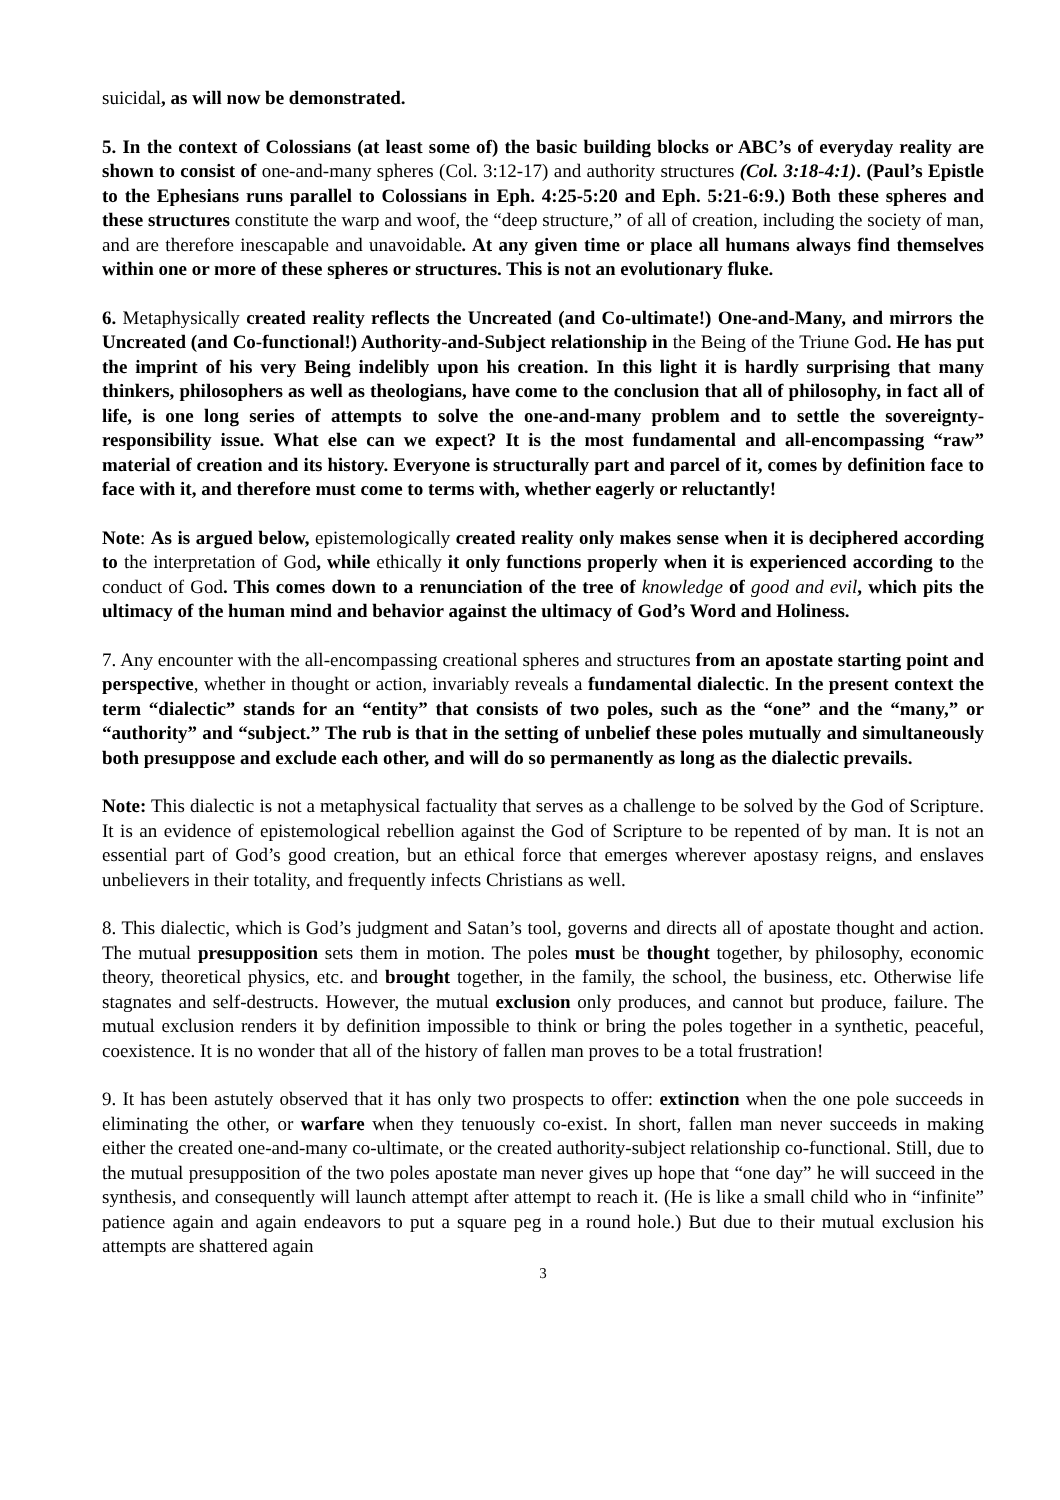suicidal, as will now be demonstrated.
5. In the context of Colossians (at least some of) the basic building blocks or ABC’s of everyday reality are shown to consist of one-and-many spheres (Col. 3:12-17) and authority structures (Col. 3:18-4:1). (Paul’s Epistle to the Ephesians runs parallel to Colossians in Eph. 4:25-5:20 and Eph. 5:21-6:9.) Both these spheres and these structures constitute the warp and woof, the “deep structure,” of all of creation, including the society of man, and are therefore inescapable and unavoidable. At any given time or place all humans always find themselves within one or more of these spheres or structures. This is not an evolutionary fluke.
6. Metaphysically created reality reflects the Uncreated (and Co-ultimate!) One-and-Many, and mirrors the Uncreated (and Co-functional!) Authority-and-Subject relationship in the Being of the Triune God. He has put the imprint of his very Being indelibly upon his creation. In this light it is hardly surprising that many thinkers, philosophers as well as theologians, have come to the conclusion that all of philosophy, in fact all of life, is one long series of attempts to solve the one-and-many problem and to settle the sovereignty-responsibility issue. What else can we expect? It is the most fundamental and all-encompassing “raw” material of creation and its history. Everyone is structurally part and parcel of it, comes by definition face to face with it, and therefore must come to terms with, whether eagerly or reluctantly!
Note: As is argued below, epistemologically created reality only makes sense when it is deciphered according to the interpretation of God, while ethically it only functions properly when it is experienced according to the conduct of God. This comes down to a renunciation of the tree of knowledge of good and evil, which pits the ultimacy of the human mind and behavior against the ultimacy of God’s Word and Holiness.
7. Any encounter with the all-encompassing creational spheres and structures from an apostate starting point and perspective, whether in thought or action, invariably reveals a fundamental dialectic. In the present context the term “dialectic” stands for an “entity” that consists of two poles, such as the “one” and the “many,” or “authority” and “subject.” The rub is that in the setting of unbelief these poles mutually and simultaneously both presuppose and exclude each other, and will do so permanently as long as the dialectic prevails.
Note: This dialectic is not a metaphysical factuality that serves as a challenge to be solved by the God of Scripture. It is an evidence of epistemological rebellion against the God of Scripture to be repented of by man. It is not an essential part of God’s good creation, but an ethical force that emerges wherever apostasy reigns, and enslaves unbelievers in their totality, and frequently infects Christians as well.
8. This dialectic, which is God’s judgment and Satan’s tool, governs and directs all of apostate thought and action. The mutual presupposition sets them in motion. The poles must be thought together, by philosophy, economic theory, theoretical physics, etc. and brought together, in the family, the school, the business, etc. Otherwise life stagnates and self-destructs. However, the mutual exclusion only produces, and cannot but produce, failure. The mutual exclusion renders it by definition impossible to think or bring the poles together in a synthetic, peaceful, coexistence. It is no wonder that all of the history of fallen man proves to be a total frustration!
9. It has been astutely observed that it has only two prospects to offer: extinction when the one pole succeeds in eliminating the other, or warfare when they tenuously co-exist. In short, fallen man never succeeds in making either the created one-and-many co-ultimate, or the created authority-subject relationship co-functional. Still, due to the mutual presupposition of the two poles apostate man never gives up hope that “one day” he will succeed in the synthesis, and consequently will launch attempt after attempt to reach it. (He is like a small child who in “infinite” patience again and again endeavors to put a square peg in a round hole.) But due to their mutual exclusion his attempts are shattered again
3